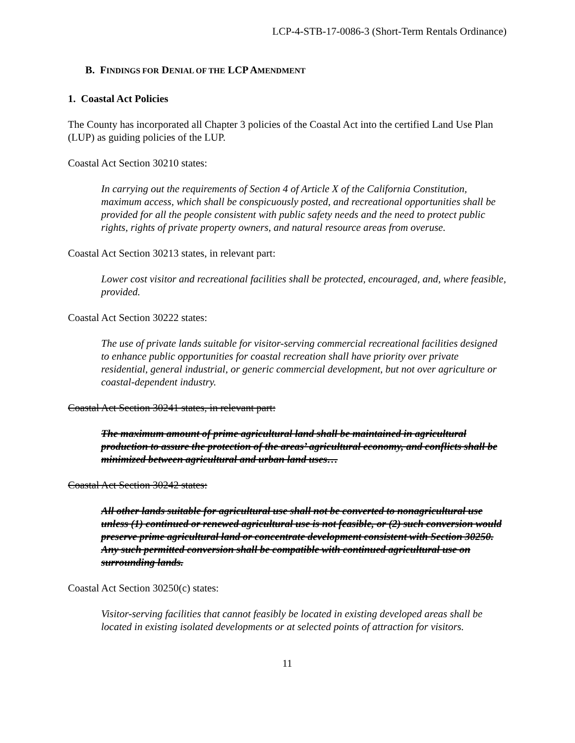LCP-4-STB-17-0086-3 (Short-Term Rentals Ordinance)
B. FINDINGS FOR DENIAL OF THE LCP AMENDMENT
1. Coastal Act Policies
The County has incorporated all Chapter 3 policies of the Coastal Act into the certified Land Use Plan (LUP) as guiding policies of the LUP.
Coastal Act Section 30210 states:
In carrying out the requirements of Section 4 of Article X of the California Constitution, maximum access, which shall be conspicuously posted, and recreational opportunities shall be provided for all the people consistent with public safety needs and the need to protect public rights, rights of private property owners, and natural resource areas from overuse.
Coastal Act Section 30213 states, in relevant part:
Lower cost visitor and recreational facilities shall be protected, encouraged, and, where feasible, provided.
Coastal Act Section 30222 states:
The use of private lands suitable for visitor-serving commercial recreational facilities designed to enhance public opportunities for coastal recreation shall have priority over private residential, general industrial, or generic commercial development, but not over agriculture or coastal-dependent industry.
Coastal Act Section 30241 states, in relevant part:
The maximum amount of prime agricultural land shall be maintained in agricultural production to assure the protection of the areas’ agricultural economy, and conflicts shall be minimized between agricultural and urban land uses…
Coastal Act Section 30242 states:
All other lands suitable for agricultural use shall not be converted to nonagricultural use unless (1) continued or renewed agricultural use is not feasible, or (2) such conversion would preserve prime agricultural land or concentrate development consistent with Section 30250. Any such permitted conversion shall be compatible with continued agricultural use on surrounding lands.
Coastal Act Section 30250(c) states:
Visitor-serving facilities that cannot feasibly be located in existing developed areas shall be located in existing isolated developments or at selected points of attraction for visitors.
11